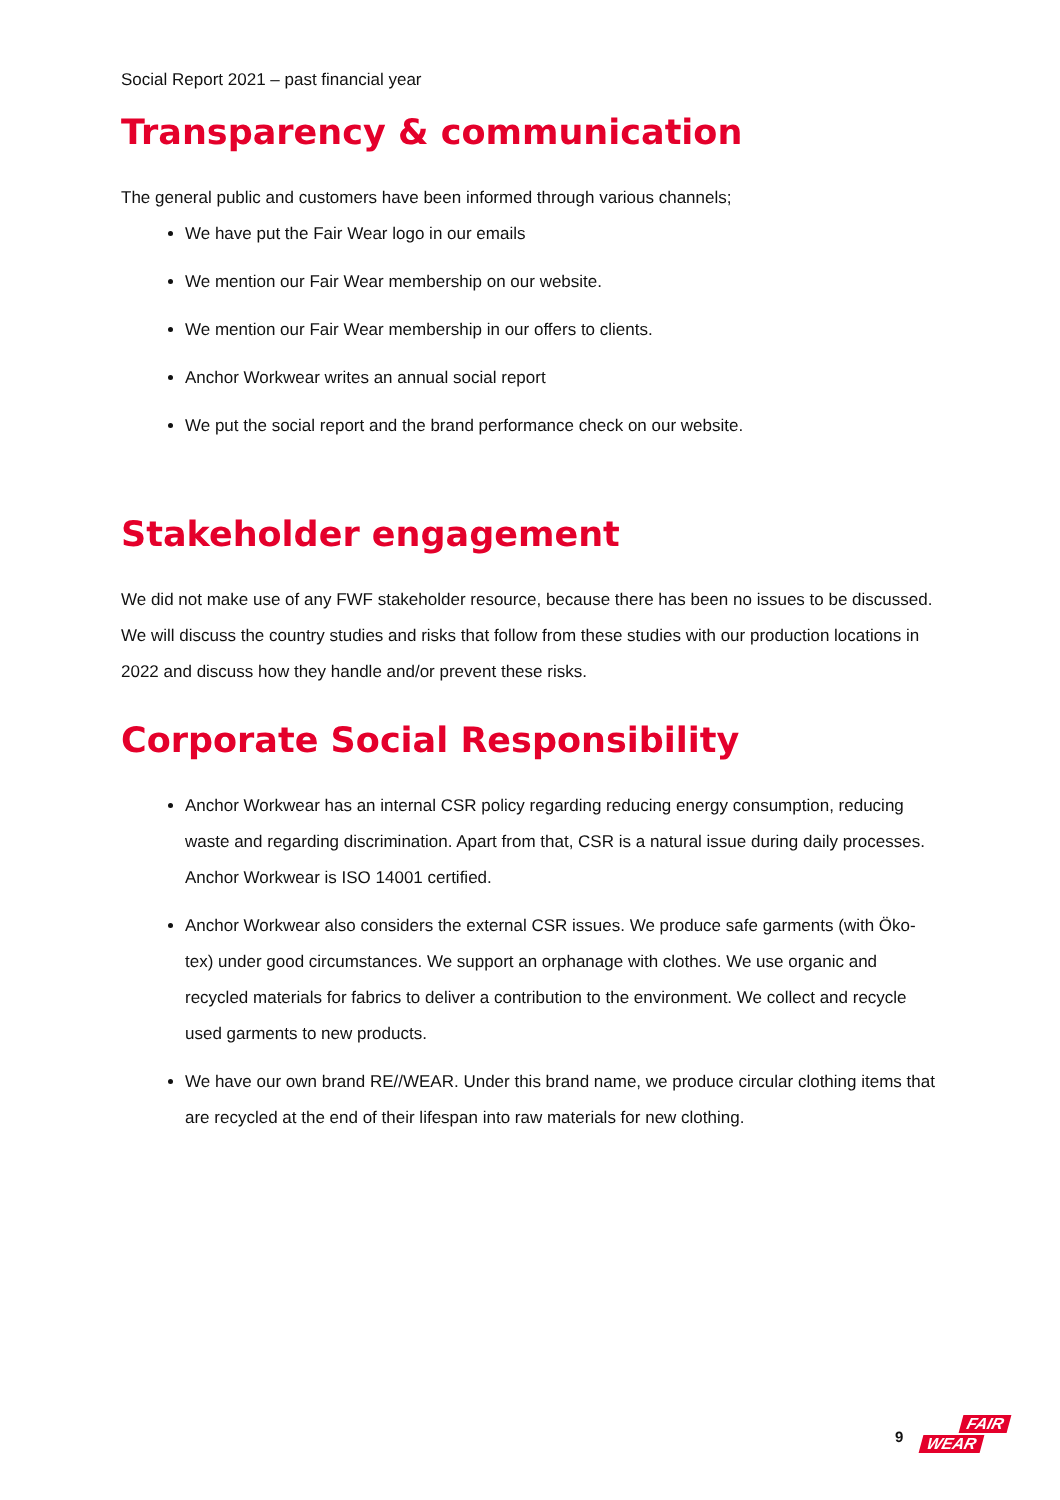Social Report 2021 – past financial year
Transparency & communication
The general public and customers have been informed through various channels;
We have put the Fair Wear logo in our emails
We mention our Fair Wear membership on our website.
We mention our Fair Wear membership in our offers to clients.
Anchor Workwear writes an annual social report
We put the social report and the brand performance check on our website.
Stakeholder engagement
We did not make use of any FWF stakeholder resource, because there has been no issues to be discussed.
We will discuss the country studies and risks that follow from these studies with our production locations in 2022 and discuss how they handle and/or prevent these risks.
Corporate Social Responsibility
Anchor Workwear has an internal CSR policy regarding reducing energy consumption, reducing waste and regarding discrimination. Apart from that, CSR is a natural issue during daily processes. Anchor Workwear is ISO 14001 certified.
Anchor Workwear also considers the external CSR issues. We produce safe garments (with Öko-tex) under good circumstances. We support an orphanage with clothes. We use organic and recycled materials for fabrics to deliver a contribution to the environment. We collect and recycle used garments to new products.
We have our own brand RE//WEAR. Under this brand name, we produce circular clothing items that are recycled at the end of their lifespan into raw materials for new clothing.
9
FAIR
WEAR